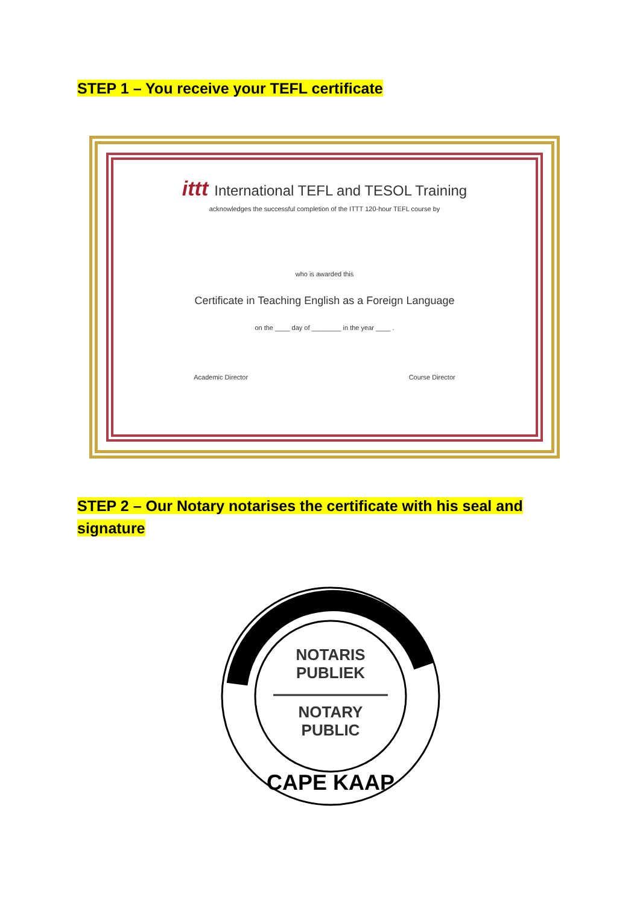STEP 1 – You receive your TEFL certificate
ittt International TEFL and TESOL Training
acknowledges the successful completion of the ITTT 120-hour TEFL course by
who is awarded this
Certificate in Teaching English as a Foreign Language
on the ____ day of ________ in the year ____ .
Academic Director Course Director
STEP 2 – Our Notary notarises the certificate with his seal and
signature
NOTARIS
PUBLIEK
NOTARY
PUBLIC
CAPE KAAP